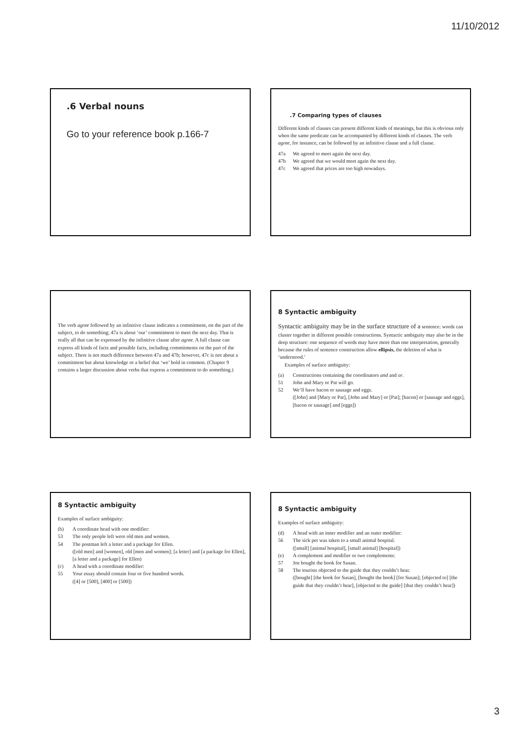11/10/2012
.6 Verbal nouns
Go to your reference book p.166-7
.7 Comparing types of clauses
Different kinds of clauses can present different kinds of meanings, but this is obvious only when the same predicate can be accompanied by different kinds of clauses. The verb agree, for instance, can be followed by an infinitive clause and a full clause.
47a We agreed to meet again the next day.
47b We agreed that we would meet again the next day.
47c We agreed that prices are too high nowadays.
The verb agree followed by an infinitive clause indicates a commitment, on the part of the subject, to do something; 47a is about ‘our’ commitment to meet the next day. That is really all that can be expressed by the infinitive clause after agree. A full clause can express all kinds of facts and possible facts, including commitments on the part of the subject. There is not much difference between 47a and 47b; however, 47c is not about a commitment but about knowledge or a belief that ‘we’ hold in common. (Chapter 9 contains a larger discussion about verbs that express a commitment to do something.)
8 Syntactic ambiguity
Syntactic ambiguity may be in the surface structure of a sentence: words can cluster together in different possible constructions. Syntactic ambiguity may also be in the deep structure: one sequence of words may have more than one interpretation, generally because the rules of sentence construction allow ellipsis, the deletion of what is ‘understood.’
Examples of surface ambiguity:
(a) Constructions containing the coordinators and and or.
51 John and Mary or Pat will go.
52 We’ll have bacon or sausage and eggs.
([John] and [Mary or Pat], [John and Mary] or [Pat]; [bacon] or [sausage and eggs], [bacon or sausage] and [eggs])
8 Syntactic ambiguity
Examples of surface ambiguity:
(b) A coordinate head with one modifier:
53 The only people left were old men and women.
54 The postman left a letter and a package for Ellen.
([old men] and [women], old [men and women]; [a letter] and [a package for Ellen], [a letter and a package] for Ellen)
(c) A head with a coordinate modifier:
55 Your essay should contain four or five hundred words.
([4] or [500], [400] or [500])
8 Syntactic ambiguity
Examples of surface ambiguity:
(d) A head with an inner modifier and an outer modifier:
56 The sick pet was taken to a small animal hospital.
([small] [animal hospital], [small animal] [hospital])
(e) A complement and modifier or two complements:
57 Joe bought the book for Susan.
58 The tourists objected to the guide that they couldn’t hear.
([bought] [the book for Susan], [bought the book] [for Susan]; [objected to] [the guide that they couldn’t hear], [objected to the guide] [that they couldn’t hear])
3